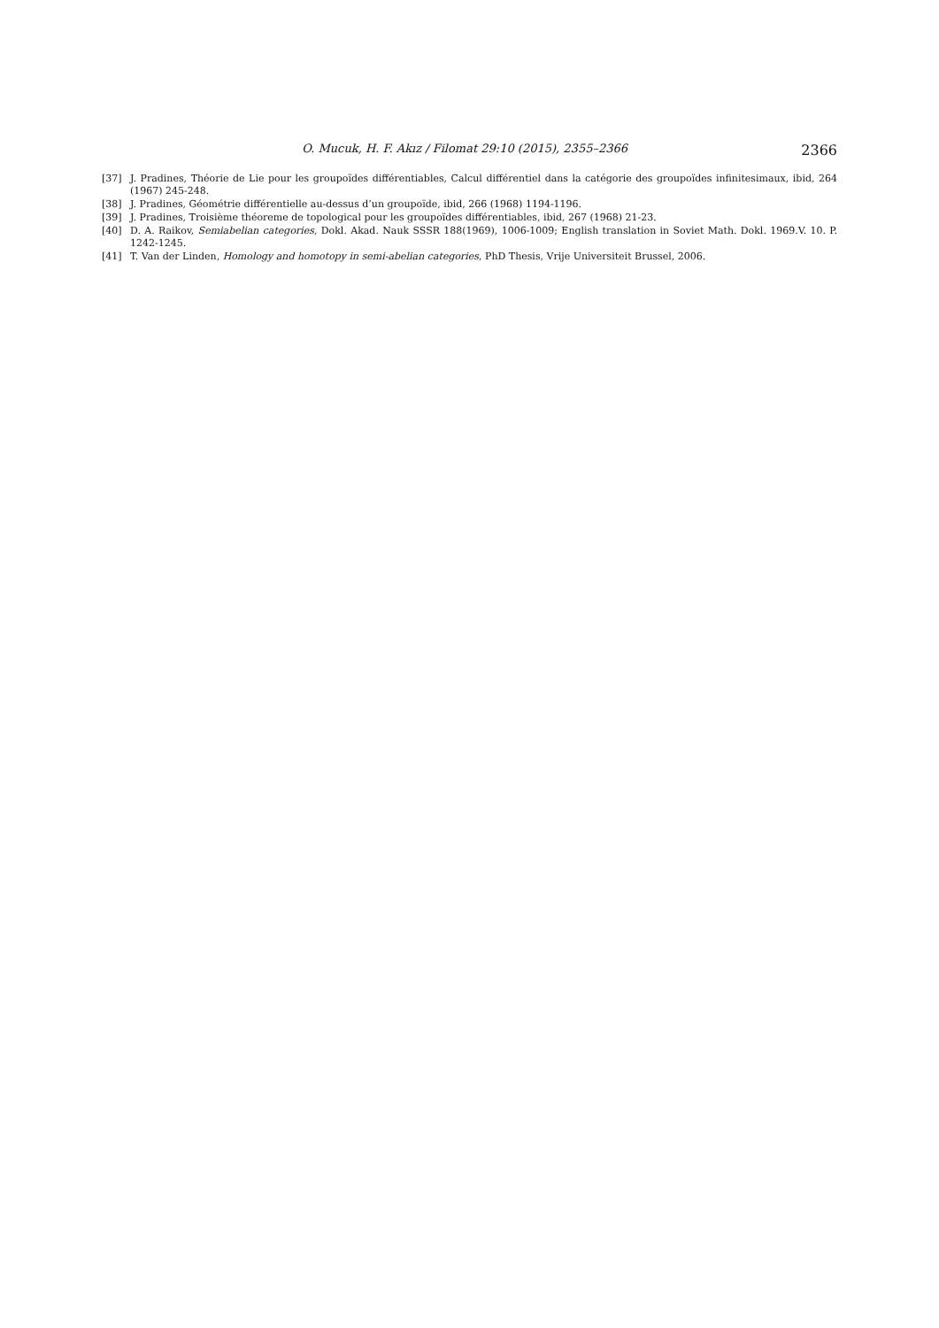O. Mucuk, H. F. Akız / Filomat 29:10 (2015), 2355–2366 2366
[37] J. Pradines, Théorie de Lie pour les groupoïdes différentiables, Calcul différentiel dans la catégorie des groupoïdes infinitesimaux, ibid, 264 (1967) 245-248.
[38] J. Pradines, Géométrie différentielle au-dessus d’un groupoïde, ibid, 266 (1968) 1194-1196.
[39] J. Pradines, Troisième théoreme de topological pour les groupoïdes différentiables, ibid, 267 (1968) 21-23.
[40] D. A. Raikov, Semiabelian categories, Dokl. Akad. Nauk SSSR 188(1969), 1006-1009; English translation in Soviet Math. Dokl. 1969.V. 10. P. 1242-1245.
[41] T. Van der Linden, Homology and homotopy in semi-abelian categories, PhD Thesis, Vrije Universiteit Brussel, 2006.